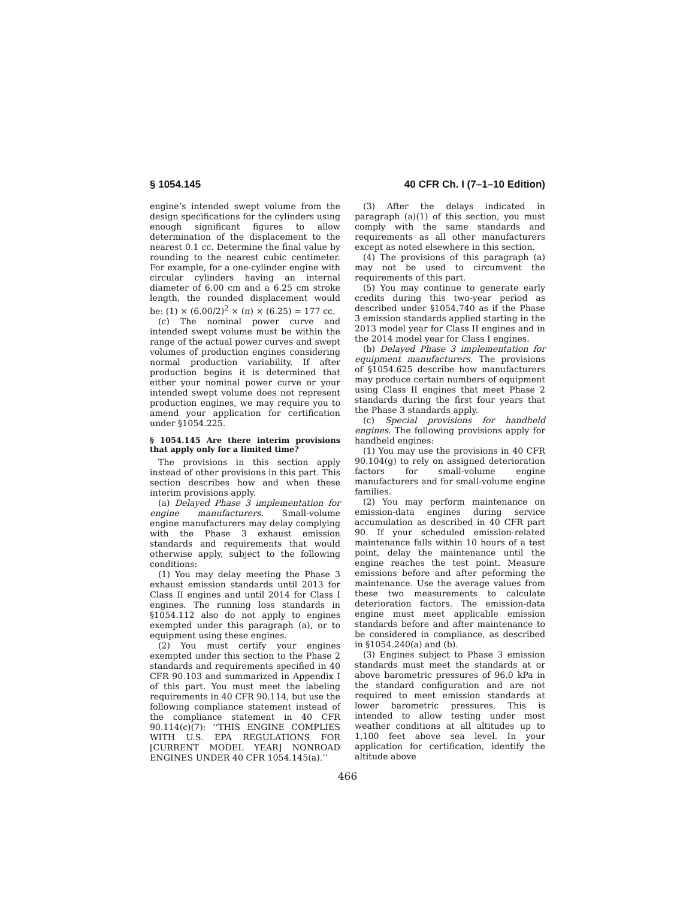§ 1054.145 40 CFR Ch. I (7–1–10 Edition)
engine’s intended swept volume from the design specifications for the cylinders using enough significant figures to allow determination of the displacement to the nearest 0.1 cc. Determine the final value by rounding to the nearest cubic centimeter. For example, for a one-cylinder engine with circular cylinders having an internal diameter of 6.00 cm and a 6.25 cm stroke length, the rounded displacement would be: (1) × (6.00/2)<sup>2</sup> × (π) × (6.25) = 177 cc.
(c) The nominal power curve and intended swept volume must be within the range of the actual power curves and swept volumes of production engines considering normal production variability. If after production begins it is determined that either your nominal power curve or your intended swept volume does not represent production engines, we may require you to amend your application for certification under §1054.225.
§ 1054.145 Are there interim provisions that apply only for a limited time?
The provisions in this section apply instead of other provisions in this part. This section describes how and when these interim provisions apply.
(a) Delayed Phase 3 implementation for engine manufacturers. Small-volume engine manufacturers may delay complying with the Phase 3 exhaust emission standards and requirements that would otherwise apply, subject to the following conditions:
(1) You may delay meeting the Phase 3 exhaust emission standards until 2013 for Class II engines and until 2014 for Class I engines. The running loss standards in §1054.112 also do not apply to engines exempted under this paragraph (a), or to equipment using these engines.
(2) You must certify your engines exempted under this section to the Phase 2 standards and requirements specified in 40 CFR 90.103 and summarized in Appendix I of this part. You must meet the labeling requirements in 40 CFR 90.114, but use the following compliance statement instead of the compliance statement in 40 CFR 90.114(c)(7): ‘‘THIS ENGINE COMPLIES WITH U.S. EPA REGULATIONS FOR [CURRENT MODEL YEAR] NONROAD ENGINES UNDER 40 CFR 1054.145(a).’’
(3) After the delays indicated in paragraph (a)(1) of this section, you must comply with the same standards and requirements as all other manufacturers except as noted elsewhere in this section.
(4) The provisions of this paragraph (a) may not be used to circumvent the requirements of this part.
(5) You may continue to generate early credits during this two-year period as described under §1054.740 as if the Phase 3 emission standards applied starting in the 2013 model year for Class II engines and in the 2014 model year for Class I engines.
(b) Delayed Phase 3 implementation for equipment manufacturers. The provisions of §1054.625 describe how manufacturers may produce certain numbers of equipment using Class II engines that meet Phase 2 standards during the first four years that the Phase 3 standards apply.
(c) Special provisions for handheld engines. The following provisions apply for handheld engines:
(1) You may use the provisions in 40 CFR 90.104(g) to rely on assigned deterioration factors for small-volume engine manufacturers and for small-volume engine families.
(2) You may perform maintenance on emission-data engines during service accumulation as described in 40 CFR part 90. If your scheduled emission-related maintenance falls within 10 hours of a test point, delay the maintenance until the engine reaches the test point. Measure emissions before and after peforming the maintenance. Use the average values from these two measurements to calculate deterioration factors. The emission-data engine must meet applicable emission standards before and after maintenance to be considered in compliance, as described in §1054.240(a) and (b).
(3) Engines subject to Phase 3 emission standards must meet the standards at or above barometric pressures of 96.0 kPa in the standard configuration and are not required to meet emission standards at lower barometric pressures. This is intended to allow testing under most weather conditions at all altitudes up to 1,100 feet above sea level. In your application for certification, identify the altitude above
466